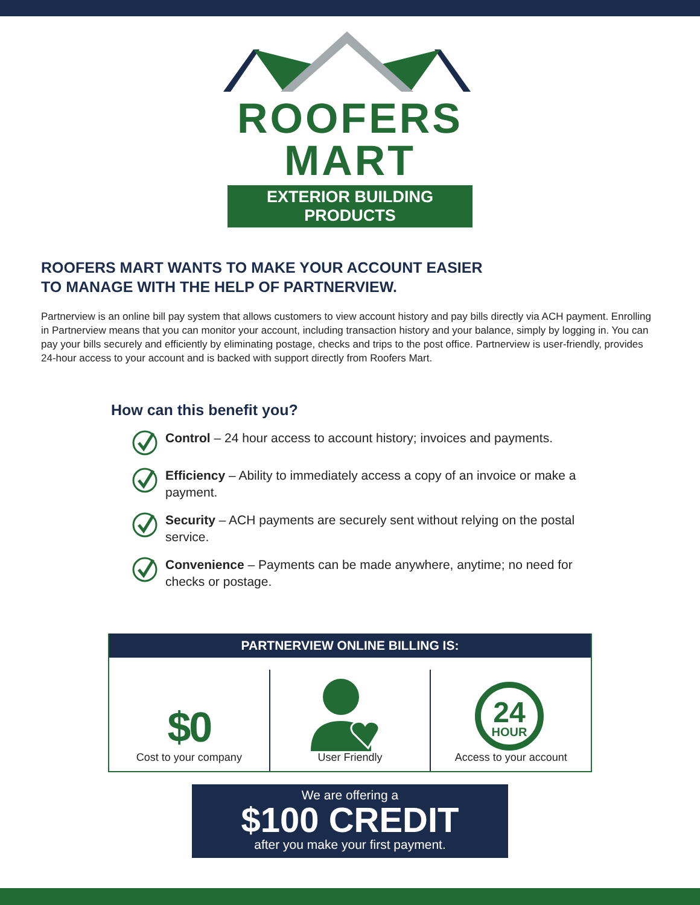ROOFERS MART
EXTERIOR BUILDING PRODUCTS
ROOFERS MART WANTS TO MAKE YOUR ACCOUNT EASIER
TO MANAGE WITH THE HELP OF PARTNERVIEW.
Partnerview is an online bill pay system that allows customers to view account history and pay bills directly via ACH payment. Enrolling in Partnerview means that you can monitor your account, including transaction history and your balance, simply by logging in. You can pay your bills securely and efficiently by eliminating postage, checks and trips to the post office. Partnerview is user-friendly, provides 24-hour access to your account and is backed with support directly from Roofers Mart.
How can this benefit you?
Control – 24 hour access to account history; invoices and payments.
Efficiency – Ability to immediately access a copy of an invoice or make a payment.
Security – ACH payments are securely sent without relying on the postal service.
Convenience – Payments can be made anywhere, anytime; no need for checks or postage.
PARTNERVIEW ONLINE BILLING IS:
$0
Cost to your company
User Friendly
24
HOUR
Access to your account
We are offering a
$100 CREDIT
after you make your first payment.